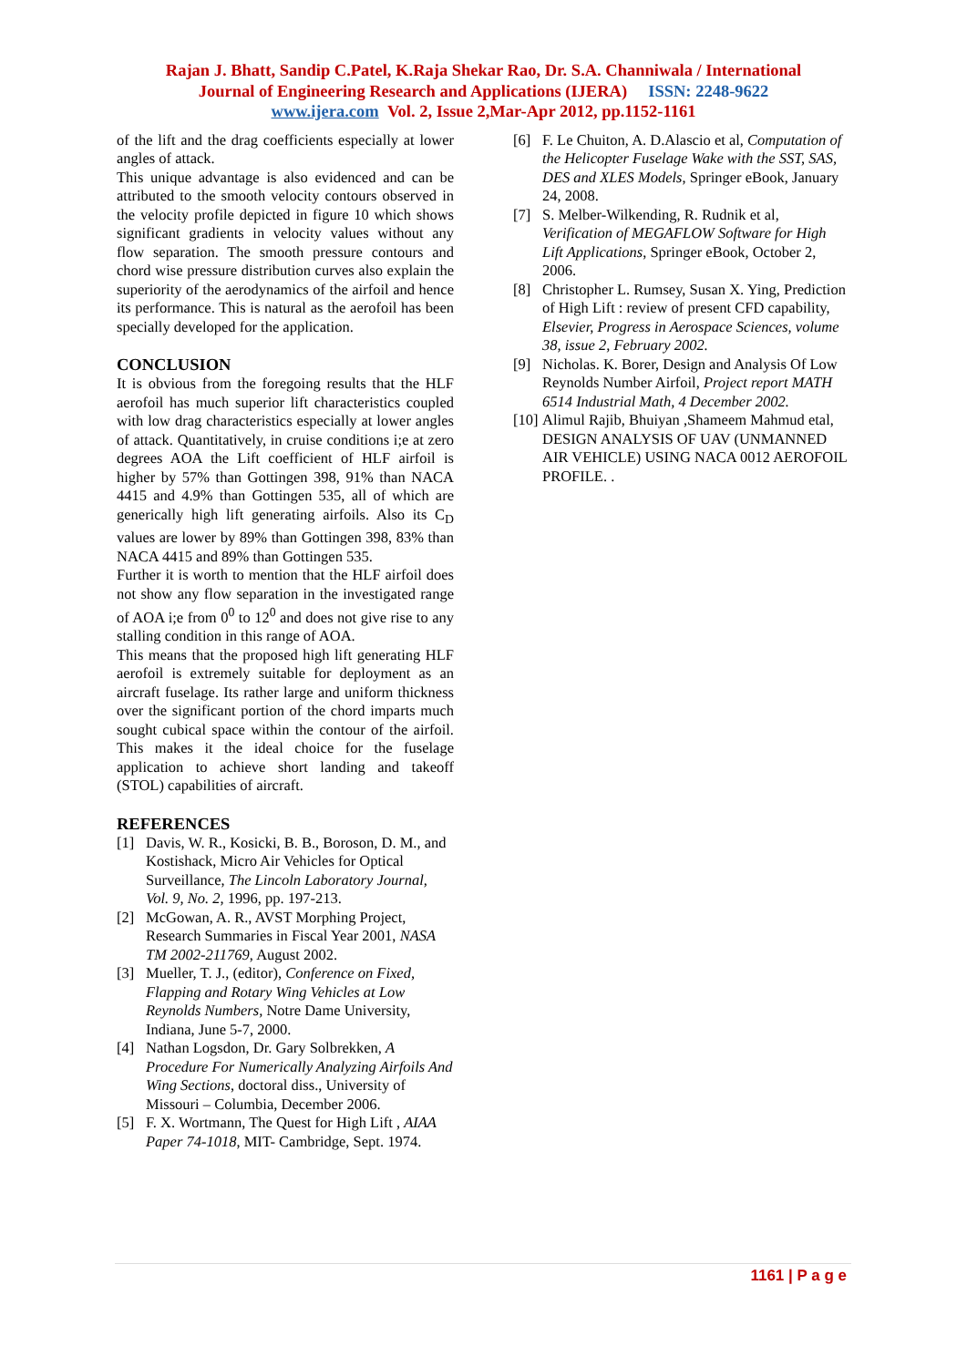Rajan J. Bhatt, Sandip C.Patel, K.Raja Shekar Rao, Dr. S.A. Channiwala / International
Journal of Engineering Research and Applications (IJERA) ISSN: 2248-9622
www.ijera.com Vol. 2, Issue 2,Mar-Apr 2012, pp.1152-1161
of the lift and the drag coefficients especially at lower angles of attack.
This unique advantage is also evidenced and can be attributed to the smooth velocity contours observed in the velocity profile depicted in figure 10 which shows significant gradients in velocity values without any flow separation. The smooth pressure contours and chord wise pressure distribution curves also explain the superiority of the aerodynamics of the airfoil and hence its performance. This is natural as the aerofoil has been specially developed for the application.
CONCLUSION
It is obvious from the foregoing results that the HLF aerofoil has much superior lift characteristics coupled with low drag characteristics especially at lower angles of attack. Quantitatively, in cruise conditions i;e at zero degrees AOA the Lift coefficient of HLF airfoil is higher by 57% than Gottingen 398, 91% than NACA 4415 and 4.9% than Gottingen 535, all of which are generically high lift generating airfoils. Also its C<sub>D</sub> values are lower by 89% than Gottingen 398, 83% than NACA 4415 and 89% than Gottingen 535.
Further it is worth to mention that the HLF airfoil does not show any flow separation in the investigated range of AOA i;e from 0<sup>0</sup> to 12<sup>0</sup> and does not give rise to any stalling condition in this range of AOA.
This means that the proposed high lift generating HLF aerofoil is extremely suitable for deployment as an aircraft fuselage. Its rather large and uniform thickness over the significant portion of the chord imparts much sought cubical space within the contour of the airfoil. This makes it the ideal choice for the fuselage application to achieve short landing and takeoff (STOL) capabilities of aircraft.
REFERENCES
[1] Davis, W. R., Kosicki, B. B., Boroson, D. M., and Kostishack, Micro Air Vehicles for Optical Surveillance, The Lincoln Laboratory Journal, Vol. 9, No. 2, 1996, pp. 197-213.
[2] McGowan, A. R., AVST Morphing Project, Research Summaries in Fiscal Year 2001, NASA TM 2002-211769, August 2002.
[3] Mueller, T. J., (editor), Conference on Fixed, Flapping and Rotary Wing Vehicles at Low Reynolds Numbers, Notre Dame University, Indiana, June 5-7, 2000.
[4] Nathan Logsdon, Dr. Gary Solbrekken, A Procedure For Numerically Analyzing Airfoils And Wing Sections, doctoral diss., University of Missouri – Columbia, December 2006.
[5] F. X. Wortmann, The Quest for High Lift , AIAA Paper 74-1018, MIT- Cambridge, Sept. 1974.
[6] F. Le Chuiton, A. D.Alascio et al, Computation of the Helicopter Fuselage Wake with the SST, SAS, DES and XLES Models, Springer eBook, January 24, 2008.
[7] S. Melber-Wilkending, R. Rudnik et al, Verification of MEGAFLOW Software for High Lift Applications, Springer eBook, October 2, 2006.
[8] Christopher L. Rumsey, Susan X. Ying, Prediction of High Lift : review of present CFD capability, Elsevier, Progress in Aerospace Sciences, volume 38, issue 2, February 2002.
[9] Nicholas. K. Borer, Design and Analysis Of Low Reynolds Number Airfoil, Project report MATH 6514 Industrial Math, 4 December 2002.
[10] Alimul Rajib, Bhuiyan ,Shameem Mahmud etal, DESIGN ANALYSIS OF UAV (UNMANNED AIR VEHICLE) USING NACA 0012 AEROFOIL PROFILE. .
1161 | P a g e